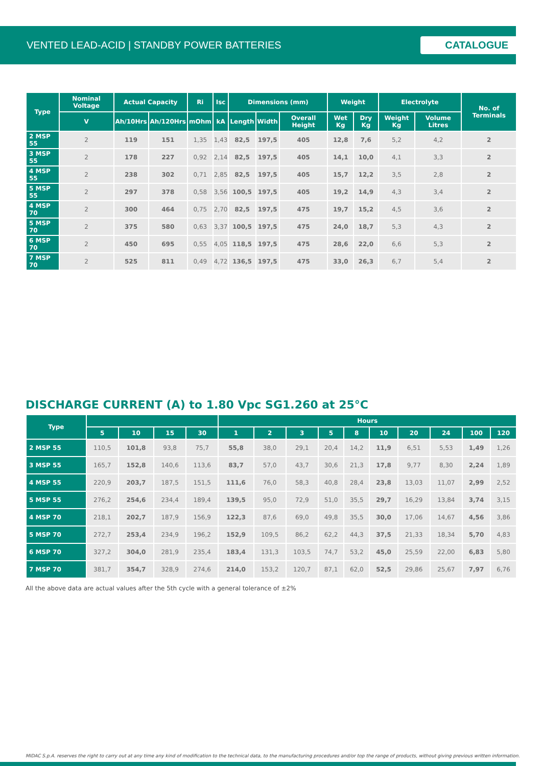VENTED LEAD-ACID | STANDBY POWER BATTERIES CATALOGUE
| Type | Nominal Voltage | Actual Capacity | | Ri | Isc | Dimensions (mm) | | | Weight | | Electrolyte | | No. of Terminals |
| --- | --- | --- | --- | --- | --- | --- | --- | --- | --- | --- | --- | --- | --- |
| | V | Ah/10Hrs | Ah/120Hrs | mOhm | kA | Length | Width | Overall Height | Wet Kg | Dry Kg | Weight Kg | Volume Litres | |
| 2 MSP 55 | 2 | 119 | 151 | 1,35 | 1,43 | 82,5 | 197,5 | 405 | 12,8 | 7,6 | 5,2 | 4,2 | 2 |
| 3 MSP 55 | 2 | 178 | 227 | 0,92 | 2,14 | 82,5 | 197,5 | 405 | 14,1 | 10,0 | 4,1 | 3,3 | 2 |
| 4 MSP 55 | 2 | 238 | 302 | 0,71 | 2,85 | 82,5 | 197,5 | 405 | 15,7 | 12,2 | 3,5 | 2,8 | 2 |
| 5 MSP 55 | 2 | 297 | 378 | 0,58 | 3,56 | 100,5 | 197,5 | 405 | 19,2 | 14,9 | 4,3 | 3,4 | 2 |
| 4 MSP 70 | 2 | 300 | 464 | 0,75 | 2,70 | 82,5 | 197,5 | 475 | 19,7 | 15,2 | 4,5 | 3,6 | 2 |
| 5 MSP 70 | 2 | 375 | 580 | 0,63 | 3,37 | 100,5 | 197,5 | 475 | 24,0 | 18,7 | 5,3 | 4,3 | 2 |
| 6 MSP 70 | 2 | 450 | 695 | 0,55 | 4,05 | 118,5 | 197,5 | 475 | 28,6 | 22,0 | 6,6 | 5,3 | 2 |
| 7 MSP 70 | 2 | 525 | 811 | 0,49 | 4,72 | 136,5 | 197,5 | 475 | 33,0 | 26,3 | 6,7 | 5,4 | 2 |
DISCHARGE CURRENT (A) to 1.80 Vpc SG1.260 at 25°C
| Type | | | | | Hours | | | | | | | | | |
| --- | --- | --- | --- | --- | --- | --- | --- | --- | --- | --- | --- | --- | --- | --- |
| | 5 | 10 | 15 | 30 | 1 | 2 | 3 | 5 | 8 | 10 | 20 | 24 | 100 | 120 |
| 2 MSP 55 | 110,5 | 101,8 | 93,8 | 75,7 | 55,8 | 38,0 | 29,1 | 20,4 | 14,2 | 11,9 | 6,51 | 5,53 | 1,49 | 1,26 |
| 3 MSP 55 | 165,7 | 152,8 | 140,6 | 113,6 | 83,7 | 57,0 | 43,7 | 30,6 | 21,3 | 17,8 | 9,77 | 8,30 | 2,24 | 1,89 |
| 4 MSP 55 | 220,9 | 203,7 | 187,5 | 151,5 | 111,6 | 76,0 | 58,3 | 40,8 | 28,4 | 23,8 | 13,03 | 11,07 | 2,99 | 2,52 |
| 5 MSP 55 | 276,2 | 254,6 | 234,4 | 189,4 | 139,5 | 95,0 | 72,9 | 51,0 | 35,5 | 29,7 | 16,29 | 13,84 | 3,74 | 3,15 |
| 4 MSP 70 | 218,1 | 202,7 | 187,9 | 156,9 | 122,3 | 87,6 | 69,0 | 49,8 | 35,5 | 30,0 | 17,06 | 14,67 | 4,56 | 3,86 |
| 5 MSP 70 | 272,7 | 253,4 | 234,9 | 196,2 | 152,9 | 109,5 | 86,2 | 62,2 | 44,3 | 37,5 | 21,33 | 18,34 | 5,70 | 4,83 |
| 6 MSP 70 | 327,2 | 304,0 | 281,9 | 235,4 | 183,4 | 131,3 | 103,5 | 74,7 | 53,2 | 45,0 | 25,59 | 22,00 | 6,83 | 5,80 |
| 7 MSP 70 | 381,7 | 354,7 | 328,9 | 274,6 | 214,0 | 153,2 | 120,7 | 87,1 | 62,0 | 52,5 | 29,86 | 25,67 | 7,97 | 6,76 |
All the above data are actual values after the 5th cycle with a general tolerance of ±2%
MIDAC S.p.A. reserves the right to carry out at any time any kind of modification to the technical data, to the manufacturing procedures and/or top the range of products, without giving previous written information.